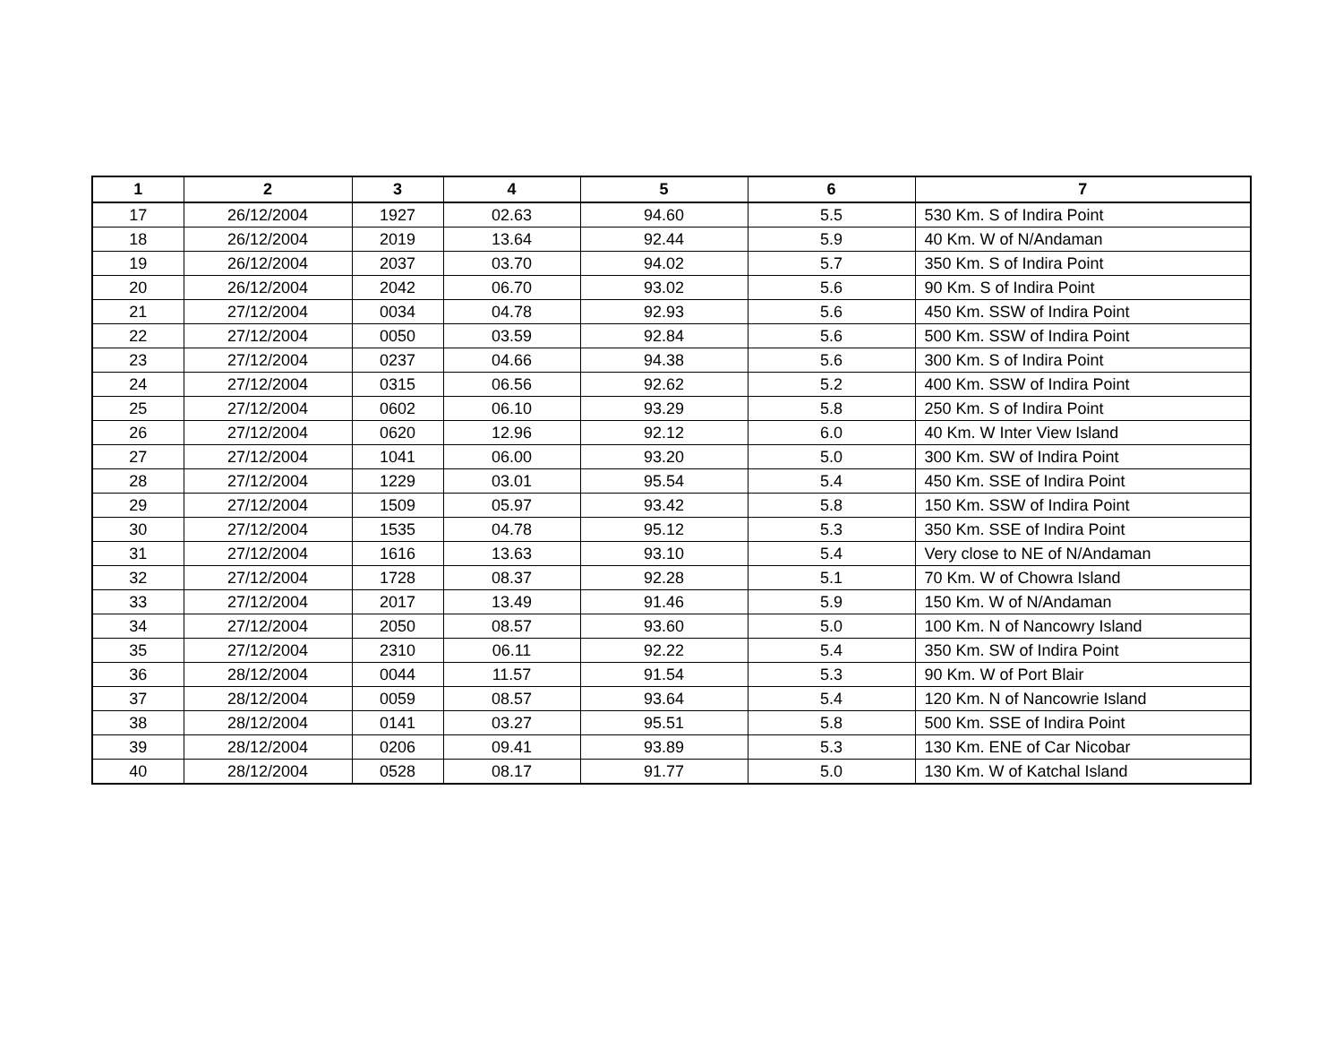| 1 | 2 | 3 | 4 | 5 | 6 | 7 |
| --- | --- | --- | --- | --- | --- | --- |
| 17 | 26/12/2004 | 1927 | 02.63 | 94.60 | 5.5 | 530 Km. S of Indira Point |
| 18 | 26/12/2004 | 2019 | 13.64 | 92.44 | 5.9 | 40 Km. W of N/Andaman |
| 19 | 26/12/2004 | 2037 | 03.70 | 94.02 | 5.7 | 350 Km. S of Indira Point |
| 20 | 26/12/2004 | 2042 | 06.70 | 93.02 | 5.6 | 90 Km. S of Indira Point |
| 21 | 27/12/2004 | 0034 | 04.78 | 92.93 | 5.6 | 450 Km. SSW of Indira Point |
| 22 | 27/12/2004 | 0050 | 03.59 | 92.84 | 5.6 | 500 Km. SSW of Indira Point |
| 23 | 27/12/2004 | 0237 | 04.66 | 94.38 | 5.6 | 300 Km. S of Indira Point |
| 24 | 27/12/2004 | 0315 | 06.56 | 92.62 | 5.2 | 400 Km. SSW of Indira Point |
| 25 | 27/12/2004 | 0602 | 06.10 | 93.29 | 5.8 | 250 Km. S of Indira Point |
| 26 | 27/12/2004 | 0620 | 12.96 | 92.12 | 6.0 | 40 Km. W Inter View Island |
| 27 | 27/12/2004 | 1041 | 06.00 | 93.20 | 5.0 | 300 Km. SW of Indira Point |
| 28 | 27/12/2004 | 1229 | 03.01 | 95.54 | 5.4 | 450 Km. SSE of Indira Point |
| 29 | 27/12/2004 | 1509 | 05.97 | 93.42 | 5.8 | 150 Km. SSW of Indira Point |
| 30 | 27/12/2004 | 1535 | 04.78 | 95.12 | 5.3 | 350 Km. SSE of Indira Point |
| 31 | 27/12/2004 | 1616 | 13.63 | 93.10 | 5.4 | Very close to NE of N/Andaman |
| 32 | 27/12/2004 | 1728 | 08.37 | 92.28 | 5.1 | 70 Km. W of Chowra Island |
| 33 | 27/12/2004 | 2017 | 13.49 | 91.46 | 5.9 | 150 Km. W of N/Andaman |
| 34 | 27/12/2004 | 2050 | 08.57 | 93.60 | 5.0 | 100 Km. N of Nancowry Island |
| 35 | 27/12/2004 | 2310 | 06.11 | 92.22 | 5.4 | 350 Km. SW of Indira Point |
| 36 | 28/12/2004 | 0044 | 11.57 | 91.54 | 5.3 | 90 Km. W of Port Blair |
| 37 | 28/12/2004 | 0059 | 08.57 | 93.64 | 5.4 | 120 Km. N of Nancowrie Island |
| 38 | 28/12/2004 | 0141 | 03.27 | 95.51 | 5.8 | 500 Km. SSE of Indira Point |
| 39 | 28/12/2004 | 0206 | 09.41 | 93.89 | 5.3 | 130 Km. ENE of Car Nicobar |
| 40 | 28/12/2004 | 0528 | 08.17 | 91.77 | 5.0 | 130 Km. W of Katchal Island |